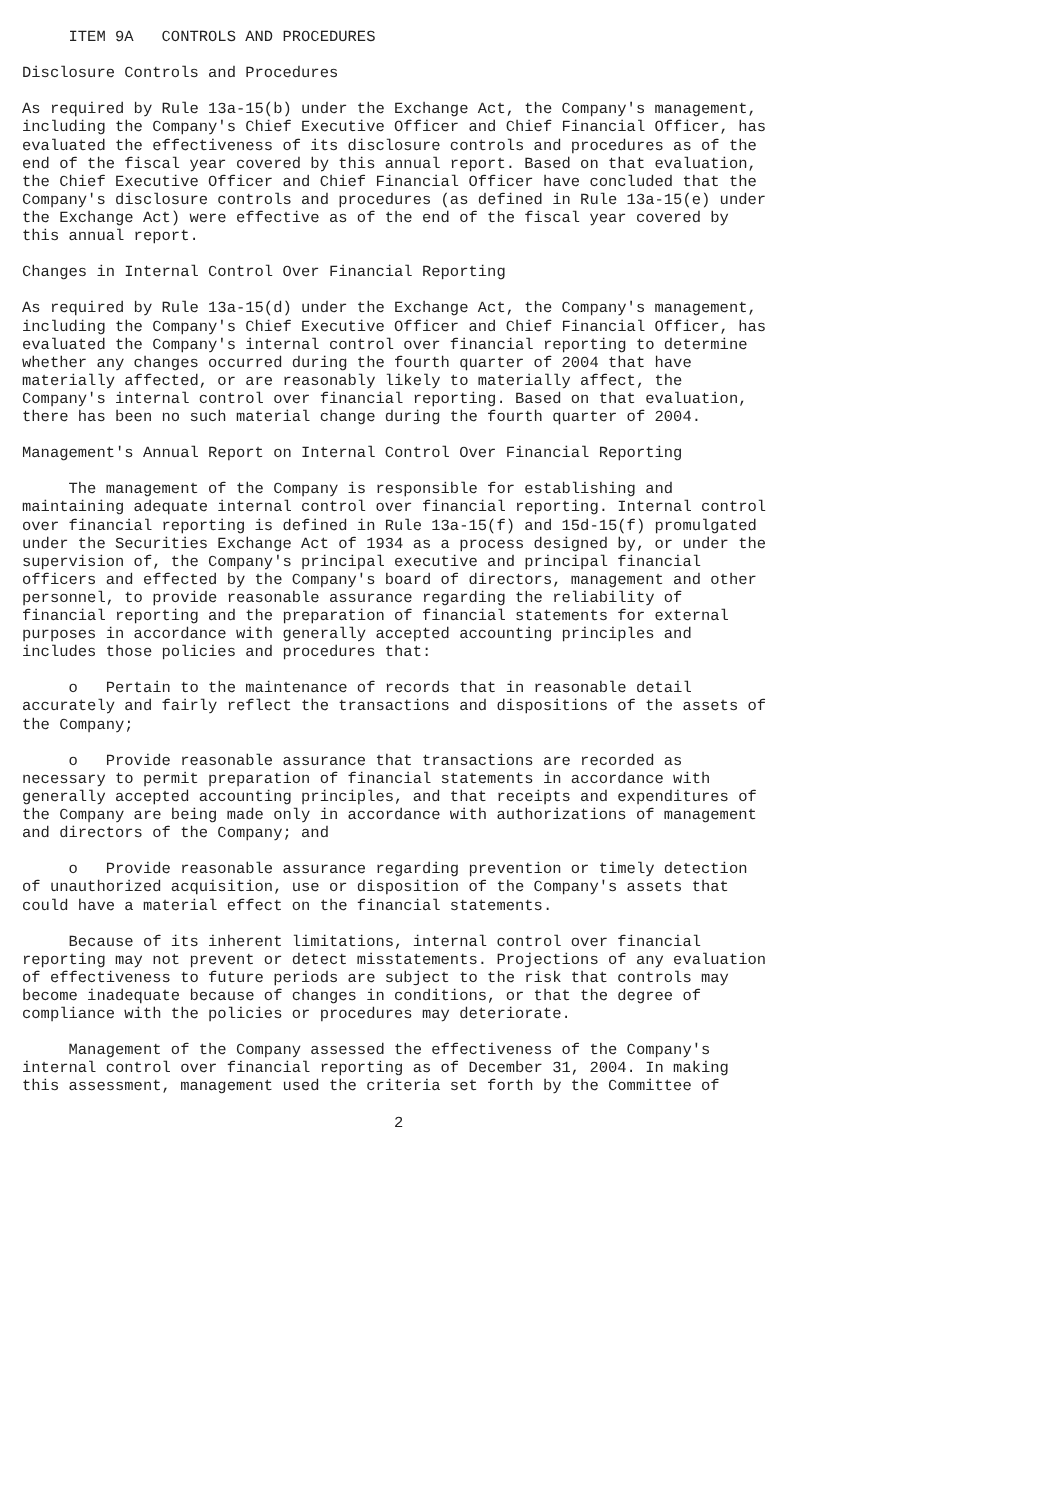ITEM 9A   CONTROLS AND PROCEDURES

Disclosure Controls and Procedures

As required by Rule 13a-15(b) under the Exchange Act, the Company's management,
including the Company's Chief Executive Officer and Chief Financial Officer, has
evaluated the effectiveness of its disclosure controls and procedures as of the
end of the fiscal year covered by this annual report. Based on that evaluation,
the Chief Executive Officer and Chief Financial Officer have concluded that the
Company's disclosure controls and procedures (as defined in Rule 13a-15(e) under
the Exchange Act) were effective as of the end of the fiscal year covered by
this annual report.

Changes in Internal Control Over Financial Reporting

As required by Rule 13a-15(d) under the Exchange Act, the Company's management,
including the Company's Chief Executive Officer and Chief Financial Officer, has
evaluated the Company's internal control over financial reporting to determine
whether any changes occurred during the fourth quarter of 2004 that have
materially affected, or are reasonably likely to materially affect, the
Company's internal control over financial reporting. Based on that evaluation,
there has been no such material change during the fourth quarter of 2004.

Management's Annual Report on Internal Control Over Financial Reporting

     The management of the Company is responsible for establishing and
maintaining adequate internal control over financial reporting. Internal control
over financial reporting is defined in Rule 13a-15(f) and 15d-15(f) promulgated
under the Securities Exchange Act of 1934 as a process designed by, or under the
supervision of, the Company's principal executive and principal financial
officers and effected by the Company's board of directors, management and other
personnel, to provide reasonable assurance regarding the reliability of
financial reporting and the preparation of financial statements for external
purposes in accordance with generally accepted accounting principles and
includes those policies and procedures that:

     o   Pertain to the maintenance of records that in reasonable detail
accurately and fairly reflect the transactions and dispositions of the assets of
the Company;

     o   Provide reasonable assurance that transactions are recorded as
necessary to permit preparation of financial statements in accordance with
generally accepted accounting principles, and that receipts and expenditures of
the Company are being made only in accordance with authorizations of management
and directors of the Company; and

     o   Provide reasonable assurance regarding prevention or timely detection
of unauthorized acquisition, use or disposition of the Company's assets that
could have a material effect on the financial statements.

     Because of its inherent limitations, internal control over financial
reporting may not prevent or detect misstatements. Projections of any evaluation
of effectiveness to future periods are subject to the risk that controls may
become inadequate because of changes in conditions, or that the degree of
compliance with the policies or procedures may deteriorate.

     Management of the Company assessed the effectiveness of the Company's
internal control over financial reporting as of December 31, 2004. In making
this assessment, management used the criteria set forth by the Committee of

                                        2